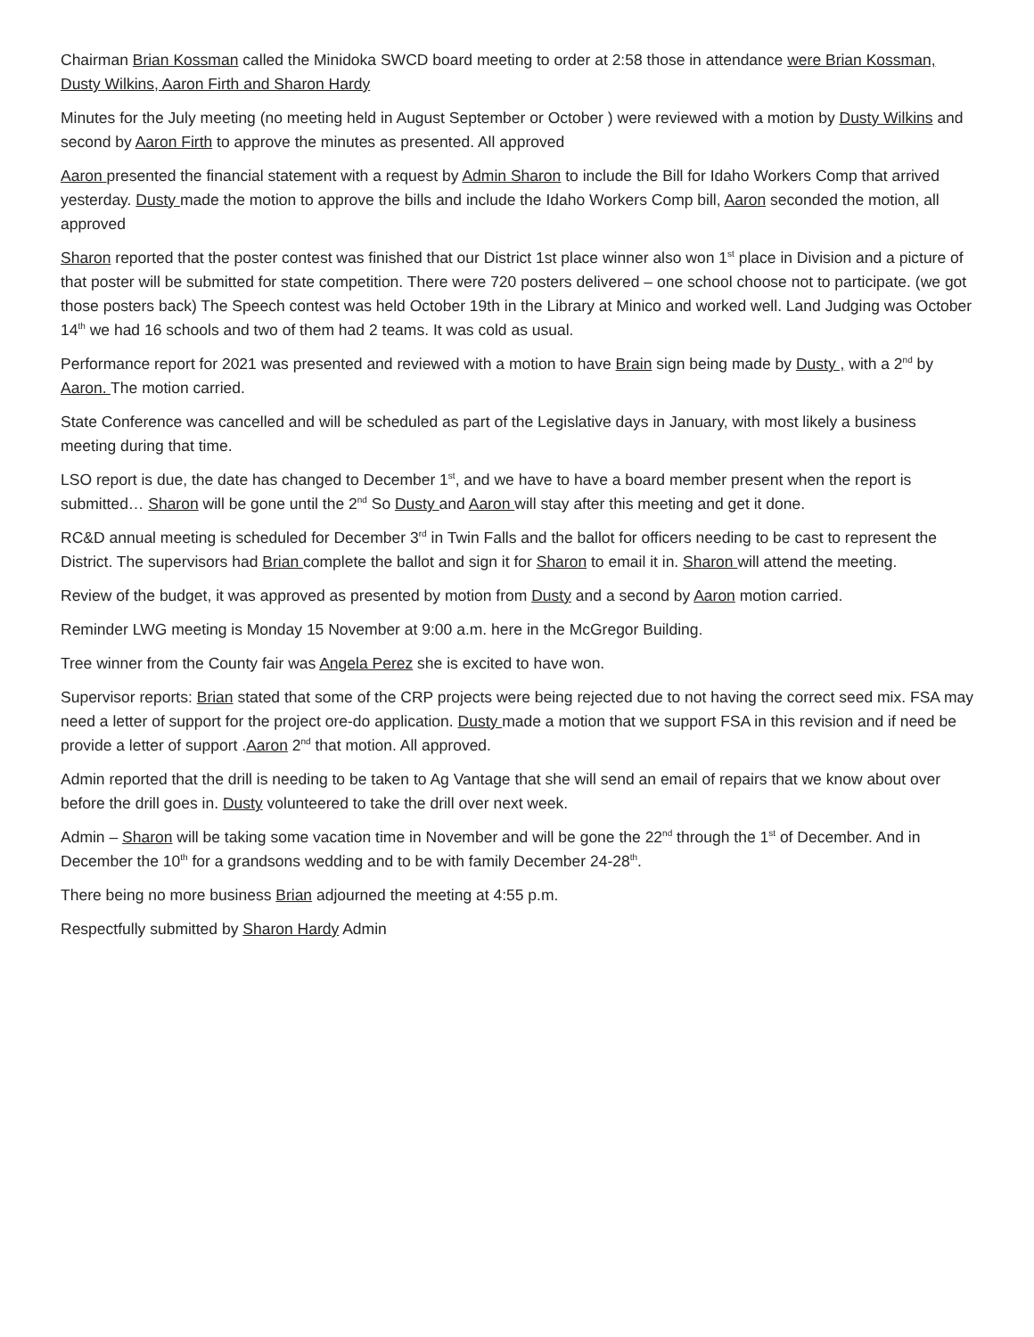Chairman Brian Kossman called the Minidoka SWCD board meeting to order at 2:58 those in attendance were Brian Kossman, Dusty Wilkins, Aaron Firth and Sharon Hardy
Minutes for the July meeting (no meeting held in August September or October ) were reviewed with a motion by Dusty Wilkins and second by Aaron Firth to approve the minutes as presented. All approved
Aaron presented the financial statement with a request by Admin Sharon to include the Bill for Idaho Workers Comp that arrived yesterday. Dusty made the motion to approve the bills and include the Idaho Workers Comp bill, Aaron seconded the motion, all approved
Sharon reported that the poster contest was finished that our District 1st place winner also won 1<sup>st</sup> place in Division and a picture of that poster will be submitted for state competition. There were 720 posters delivered – one school choose not to participate. (we got those posters back) The Speech contest was held October 19th in the Library at Minico and worked well. Land Judging was October 14<sup>th</sup> we had 16 schools and two of them had 2 teams. It was cold as usual.
Performance report for 2021 was presented and reviewed with a motion to have Brain sign being made by Dusty , with a 2<sup>nd</sup> by Aaron. The motion carried.
State Conference was cancelled and will be scheduled as part of the Legislative days in January, with most likely a business meeting during that time.
LSO report is due, the date has changed to December 1<sup>st</sup>, and we have to have a board member present when the report is submitted… Sharon will be gone until the 2<sup>nd</sup> So Dusty and Aaron will stay after this meeting and get it done.
RC&D annual meeting is scheduled for December 3<sup>rd</sup> in Twin Falls and the ballot for officers needing to be cast to represent the District. The supervisors had Brian complete the ballot and sign it for Sharon to email it in. Sharon will attend the meeting.
Review of the budget, it was approved as presented by motion from Dusty and a second by Aaron motion carried.
Reminder LWG meeting is Monday 15 November at 9:00 a.m. here in the McGregor Building.
Tree winner from the County fair was Angela Perez she is excited to have won.
Supervisor reports: Brian stated that some of the CRP projects were being rejected due to not having the correct seed mix. FSA may need a letter of support for the project ore-do application. Dusty made a motion that we support FSA in this revision and if need be provide a letter of support .Aaron 2<sup>nd</sup> that motion. All approved.
Admin reported that the drill is needing to be taken to Ag Vantage that she will send an email of repairs that we know about over before the drill goes in. Dusty volunteered to take the drill over next week.
Admin – Sharon will be taking some vacation time in November and will be gone the 22<sup>nd</sup> through the 1<sup>st</sup> of December. And in December the 10<sup>th</sup> for a grandsons wedding and to be with family December 24-28<sup>th</sup>.
There being no more business Brian adjourned the meeting at 4:55 p.m.
Respectfully submitted by Sharon Hardy Admin